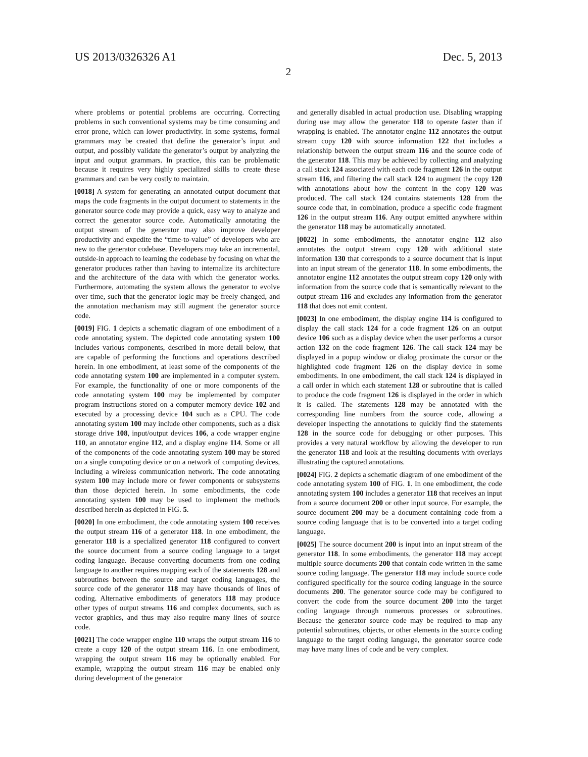US 2013/0326326 A1 Dec. 5, 2013
2
where problems or potential problems are occurring. Correcting problems in such conventional systems may be time consuming and error prone, which can lower productivity. In some systems, formal grammars may be created that define the generator’s input and output, and possibly validate the generator’s output by analyzing the input and output grammars. In practice, this can be problematic because it requires very highly specialized skills to create these grammars and can be very costly to maintain.
[0018] A system for generating an annotated output document that maps the code fragments in the output document to statements in the generator source code may provide a quick, easy way to analyze and correct the generator source code. Automatically annotating the output stream of the generator may also improve developer productivity and expedite the “time-to-value” of developers who are new to the generator codebase. Developers may take an incremental, outside-in approach to learning the codebase by focusing on what the generator produces rather than having to internalize its architecture and the architecture of the data with which the generator works. Furthermore, automating the system allows the generator to evolve over time, such that the generator logic may be freely changed, and the annotation mechanism may still augment the generator source code.
[0019] FIG. 1 depicts a schematic diagram of one embodiment of a code annotating system. The depicted code annotating system 100 includes various components, described in more detail below, that are capable of performing the functions and operations described herein. In one embodiment, at least some of the components of the code annotating system 100 are implemented in a computer system. For example, the functionality of one or more components of the code annotating system 100 may be implemented by computer program instructions stored on a computer memory device 102 and executed by a processing device 104 such as a CPU. The code annotating system 100 may include other components, such as a disk storage drive 108, input/output devices 106, a code wrapper engine 110, an annotator engine 112, and a display engine 114. Some or all of the components of the code annotating system 100 may be stored on a single computing device or on a network of computing devices, including a wireless communication network. The code annotating system 100 may include more or fewer components or subsystems than those depicted herein. In some embodiments, the code annotating system 100 may be used to implement the methods described herein as depicted in FIG. 5.
[0020] In one embodiment, the code annotating system 100 receives the output stream 116 of a generator 118. In one embodiment, the generator 118 is a specialized generator 118 configured to convert the source document from a source coding language to a target coding language. Because converting documents from one coding language to another requires mapping each of the statements 128 and subroutines between the source and target coding languages, the source code of the generator 118 may have thousands of lines of coding. Alternative embodiments of generators 118 may produce other types of output streams 116 and complex documents, such as vector graphics, and thus may also require many lines of source code.
[0021] The code wrapper engine 110 wraps the output stream 116 to create a copy 120 of the output stream 116. In one embodiment, wrapping the output stream 116 may be optionally enabled. For example, wrapping the output stream 116 may be enabled only during development of the generator
and generally disabled in actual production use. Disabling wrapping during use may allow the generator 118 to operate faster than if wrapping is enabled. The annotator engine 112 annotates the output stream copy 120 with source information 122 that includes a relationship between the output stream 116 and the source code of the generator 118. This may be achieved by collecting and analyzing a call stack 124 associated with each code fragment 126 in the output stream 116, and filtering the call stack 124 to augment the copy 120 with annotations about how the content in the copy 120 was produced. The call stack 124 contains statements 128 from the source code that, in combination, produce a specific code fragment 126 in the output stream 116. Any output emitted anywhere within the generator 118 may be automatically annotated.
[0022] In some embodiments, the annotator engine 112 also annotates the output stream copy 120 with additional state information 130 that corresponds to a source document that is input into an input stream of the generator 118. In some embodiments, the annotator engine 112 annotates the output stream copy 120 only with information from the source code that is semantically relevant to the output stream 116 and excludes any information from the generator 118 that does not emit content.
[0023] In one embodiment, the display engine 114 is configured to display the call stack 124 for a code fragment 126 on an output device 106 such as a display device when the user performs a cursor action 132 on the code fragment 126. The call stack 124 may be displayed in a popup window or dialog proximate the cursor or the highlighted code fragment 126 on the display device in some embodiments. In one embodiment, the call stack 124 is displayed in a call order in which each statement 128 or subroutine that is called to produce the code fragment 126 is displayed in the order in which it is called. The statements 128 may be annotated with the corresponding line numbers from the source code, allowing a developer inspecting the annotations to quickly find the statements 128 in the source code for debugging or other purposes. This provides a very natural workflow by allowing the developer to run the generator 118 and look at the resulting documents with overlays illustrating the captured annotations.
[0024] FIG. 2 depicts a schematic diagram of one embodiment of the code annotating system 100 of FIG. 1. In one embodiment, the code annotating system 100 includes a generator 118 that receives an input from a source document 200 or other input source. For example, the source document 200 may be a document containing code from a source coding language that is to be converted into a target coding language.
[0025] The source document 200 is input into an input stream of the generator 118. In some embodiments, the generator 118 may accept multiple source documents 200 that contain code written in the same source coding language. The generator 118 may include source code configured specifically for the source coding language in the source documents 200. The generator source code may be configured to convert the code from the source document 200 into the target coding language through numerous processes or subroutines. Because the generator source code may be required to map any potential subroutines, objects, or other elements in the source coding language to the target coding language, the generator source code may have many lines of code and be very complex.